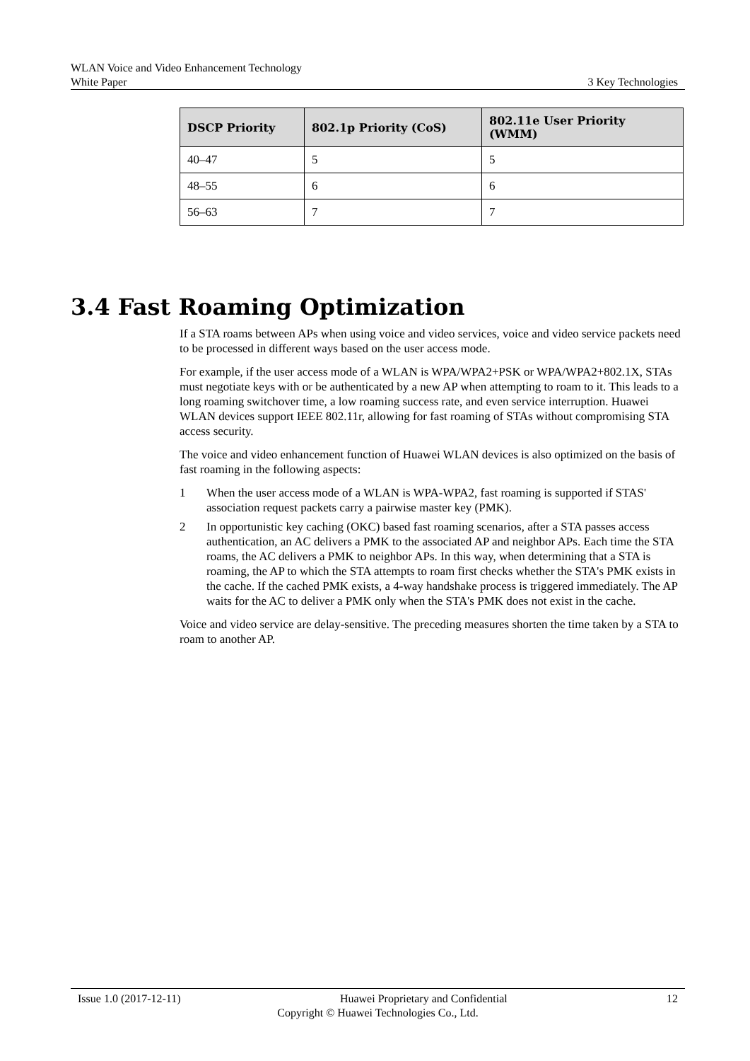WLAN Voice and Video Enhancement Technology
White Paper 3 Key Technologies
| DSCP Priority | 802.1p Priority (CoS) | 802.11e User Priority (WMM) |
| --- | --- | --- |
| 40–47 | 5 | 5 |
| 48–55 | 6 | 6 |
| 56–63 | 7 | 7 |
3.4 Fast Roaming Optimization
If a STA roams between APs when using voice and video services, voice and video service packets need to be processed in different ways based on the user access mode.
For example, if the user access mode of a WLAN is WPA/WPA2+PSK or WPA/WPA2+802.1X, STAs must negotiate keys with or be authenticated by a new AP when attempting to roam to it. This leads to a long roaming switchover time, a low roaming success rate, and even service interruption. Huawei WLAN devices support IEEE 802.11r, allowing for fast roaming of STAs without compromising STA access security.
The voice and video enhancement function of Huawei WLAN devices is also optimized on the basis of fast roaming in the following aspects:
1 When the user access mode of a WLAN is WPA-WPA2, fast roaming is supported if STAS' association request packets carry a pairwise master key (PMK).
2 In opportunistic key caching (OKC) based fast roaming scenarios, after a STA passes access authentication, an AC delivers a PMK to the associated AP and neighbor APs. Each time the STA roams, the AC delivers a PMK to neighbor APs. In this way, when determining that a STA is roaming, the AP to which the STA attempts to roam first checks whether the STA's PMK exists in the cache. If the cached PMK exists, a 4-way handshake process is triggered immediately. The AP waits for the AC to deliver a PMK only when the STA's PMK does not exist in the cache.
Voice and video service are delay-sensitive. The preceding measures shorten the time taken by a STA to roam to another AP.
Issue 1.0 (2017-12-11) Huawei Proprietary and Confidential 12
Copyright © Huawei Technologies Co., Ltd.